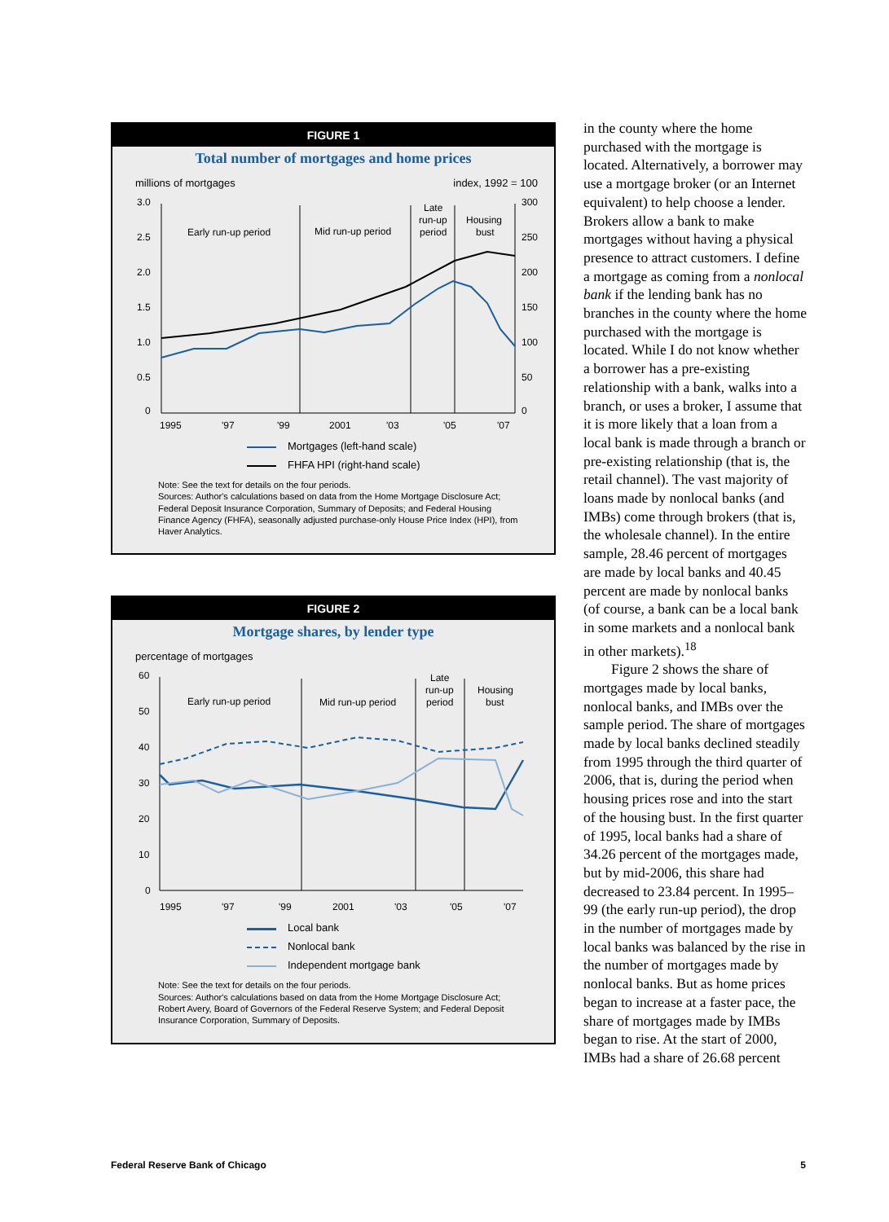FIGURE 1
Total number of mortgages and home prices
millions of mortgages index, 1992 = 100
3.0
2.5
2.0
1.5
1.0
0.5
0
300
250
200
150
100
50
0
Early run-up period
Mid run-up period
Late
run-up
period
Housing
bust
1995
'97
'99
2001
'03
'05
'07
Mortgages (left-hand scale)
FHFA HPI (right-hand scale)
Note: See the text for details on the four periods.
Sources: Author's calculations based on data from the Home Mortgage Disclosure Act; Federal Deposit Insurance Corporation, Summary of Deposits; and Federal Housing Finance Agency (FHFA), seasonally adjusted purchase-only House Price Index (HPI), from Haver Analytics.
FIGURE 2
Mortgage shares, by lender type
percentage of mortgages
60
50
40
30
20
10
0
Early run-up period
Mid run-up period
Late
run-up
period
Housing
bust
1995
'97
'99
2001
'03
'05
'07
Local bank
Nonlocal bank
Independent mortgage bank
Note: See the text for details on the four periods.
Sources: Author's calculations based on data from the Home Mortgage Disclosure Act; Robert Avery, Board of Governors of the Federal Reserve System; and Federal Deposit Insurance Corporation, Summary of Deposits.
in the county where the home purchased with the mortgage is located. Alternatively, a borrower may use a mortgage broker (or an Internet equivalent) to help choose a lender. Brokers allow a bank to make mortgages without having a physical presence to attract customers. I define a mortgage as coming from a nonlocal bank if the lending bank has no branches in the county where the home purchased with the mortgage is located. While I do not know whether a borrower has a pre-existing relationship with a bank, walks into a branch, or uses a broker, I assume that it is more likely that a loan from a local bank is made through a branch or pre-existing relationship (that is, the retail channel). The vast majority of loans made by nonlocal banks (and IMBs) come through brokers (that is, the wholesale channel). In the entire sample, 28.46 percent of mortgages are made by local banks and 40.45 percent are made by nonlocal banks (of course, a bank can be a local bank in some markets and a nonlocal bank in other markets).<sup>18</sup>
Figure 2 shows the share of mortgages made by local banks, nonlocal banks, and IMBs over the sample period. The share of mortgages made by local banks declined steadily from 1995 through the third quarter of 2006, that is, during the period when housing prices rose and into the start of the housing bust. In the first quarter of 1995, local banks had a share of 34.26 percent of the mortgages made, but by mid-2006, this share had decreased to 23.84 percent. In 1995–99 (the early run-up period), the drop in the number of mortgages made by local banks was balanced by the rise in the number of mortgages made by nonlocal banks. But as home prices began to increase at a faster pace, the share of mortgages made by IMBs began to rise. At the start of 2000, IMBs had a share of 26.68 percent
Federal Reserve Bank of Chicago 5